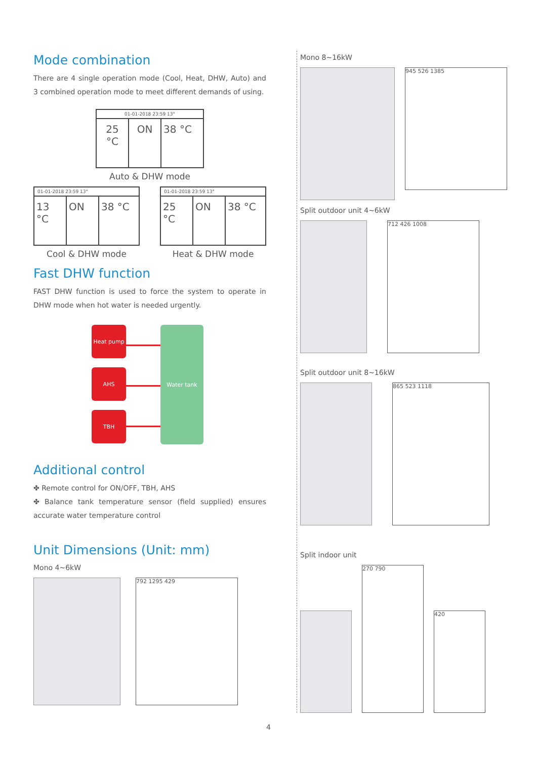Mode combination
There are 4 single operation mode (Cool, Heat, DHW, Auto) and 3 combined operation mode to meet different demands of using.
01-01-2018 23:59 13°
25 °C ON 38 °C
Auto & DHW mode
01-01-2018 23:59 13°
13 °C ON 38 °C
Cool & DHW mode
01-01-2018 23:59 13°
25 °C ON 38 °C
Heat & DHW mode
Fast DHW function
FAST DHW function is used to force the system to operate in DHW mode when hot water is needed urgently.
Heat pump
AHS
TBH
Water tank
Additional control
✤ Remote control for ON/OFF, TBH, AHS
✤ Balance tank temperature sensor (field supplied) ensures accurate water temperature control
Unit Dimensions (Unit: mm)
Mono 4~6kW
792 1295 429
Mono 8~16kW
945 526 1385
Split outdoor unit 4~6kW
712 426 1008
Split outdoor unit 8~16kW
865 523 1118
Split indoor unit
270 790
420
4